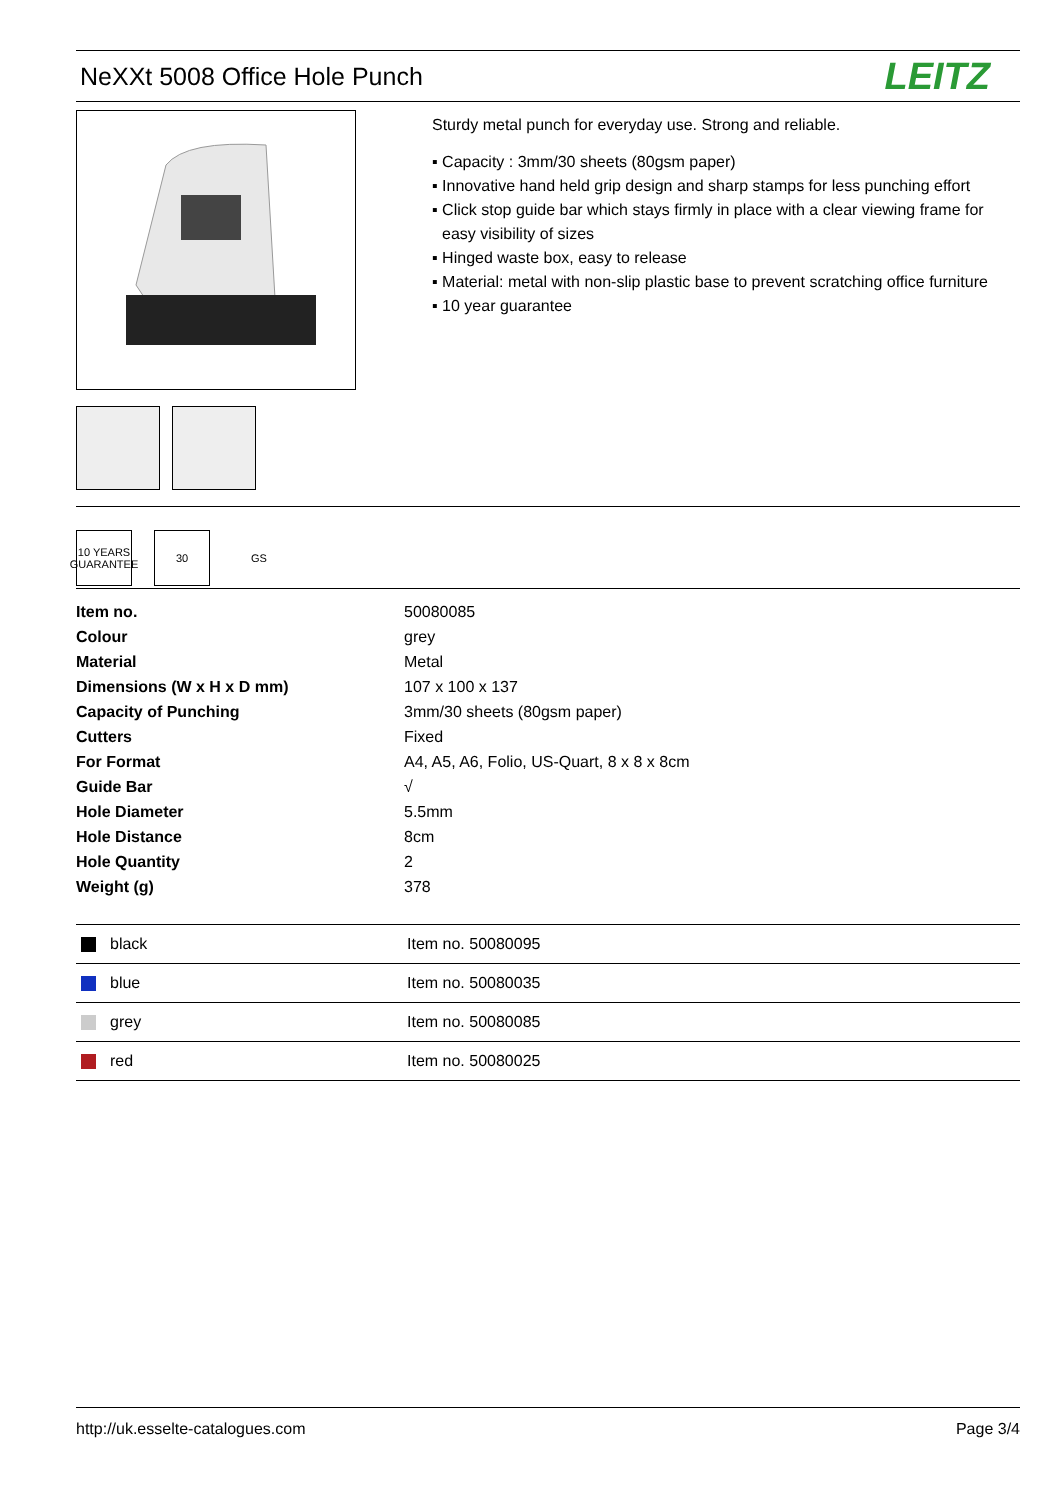NeXXt 5008 Office Hole Punch
LEITZ
Sturdy metal punch for everyday use. Strong and reliable.
▪ Capacity : 3mm/30 sheets (80gsm paper)
▪ Innovative hand held grip design and sharp stamps for less punching effort
▪ Click stop guide bar which stays firmly in place with a clear viewing frame for easy visibility of sizes
▪ Hinged waste box, easy to release
▪ Material: metal with non-slip plastic base to prevent scratching office furniture
▪ 10 year guarantee
10 YEARS GUARANTEE
30 GS
| Item no. | 50080085 |
| Colour | grey |
| Material | Metal |
| Dimensions (W x H x D mm) | 107 x 100 x 137 |
| Capacity of Punching | 3mm/30 sheets (80gsm paper) |
| Cutters | Fixed |
| For Format | A4, A5, A6, Folio, US-Quart, 8 x 8 x 8cm |
| Guide Bar | √ |
| Hole Diameter | 5.5mm |
| Hole Distance | 8cm |
| Hole Quantity | 2 |
| Weight (g) | 378 |
| black | Item no. 50080095 |
| blue | Item no. 50080035 |
| grey | Item no. 50080085 |
| red | Item no. 50080025 |
http://uk.esselte-catalogues.com Page 3/4